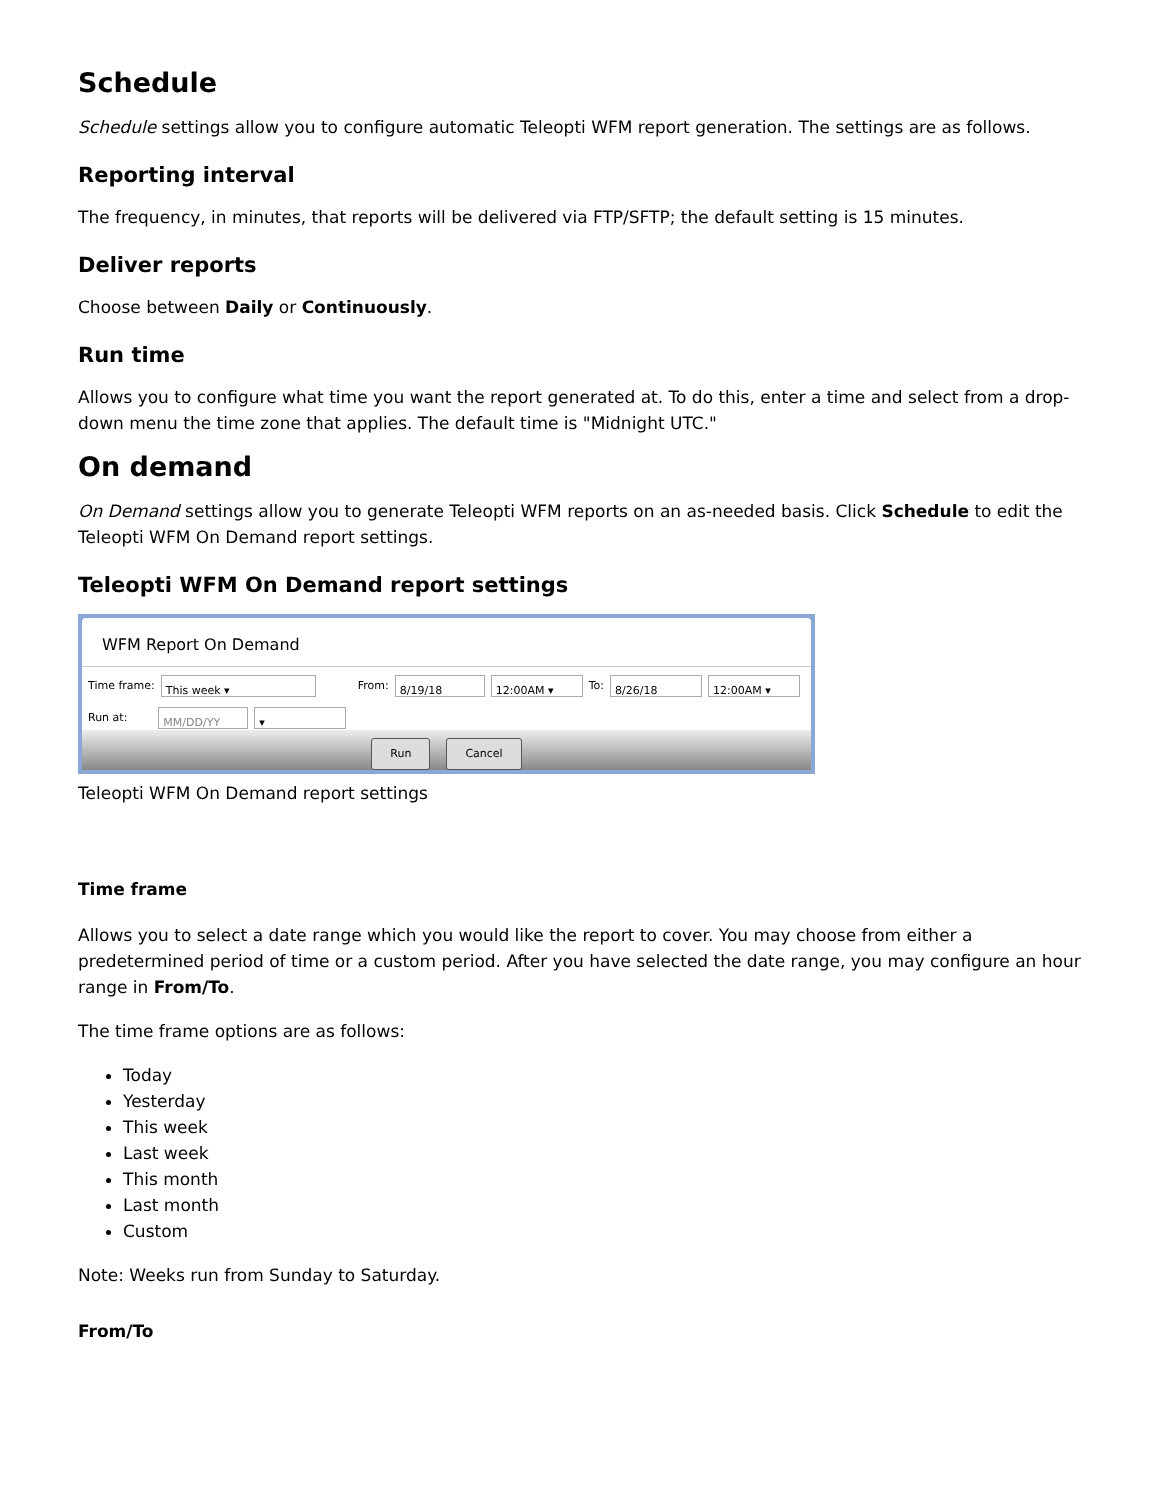Schedule
Schedule settings allow you to configure automatic Teleopti WFM report generation. The settings are as follows.
Reporting interval
The frequency, in minutes, that reports will be delivered via FTP/SFTP; the default setting is 15 minutes.
Deliver reports
Choose between Daily or Continuously.
Run time
Allows you to configure what time you want the report generated at. To do this, enter a time and select from a drop-down menu the time zone that applies. The default time is "Midnight UTC."
On demand
On Demand settings allow you to generate Teleopti WFM reports on an as-needed basis. Click Schedule to edit the Teleopti WFM On Demand report settings.
Teleopti WFM On Demand report settings
WFM Report On Demand
Time frame: This week ▾ From: 8/19/18 12:00AM ▾ To: 8/26/18 12:00AM ▾
Run at: MM/DD/YY ▾
Run Cancel
Teleopti WFM On Demand report settings
Time frame
Allows you to select a date range which you would like the report to cover. You may choose from either a predetermined period of time or a custom period. After you have selected the date range, you may configure an hour range in From/To.
The time frame options are as follows:
Today
Yesterday
This week
Last week
This month
Last month
Custom
Note: Weeks run from Sunday to Saturday.
From/To